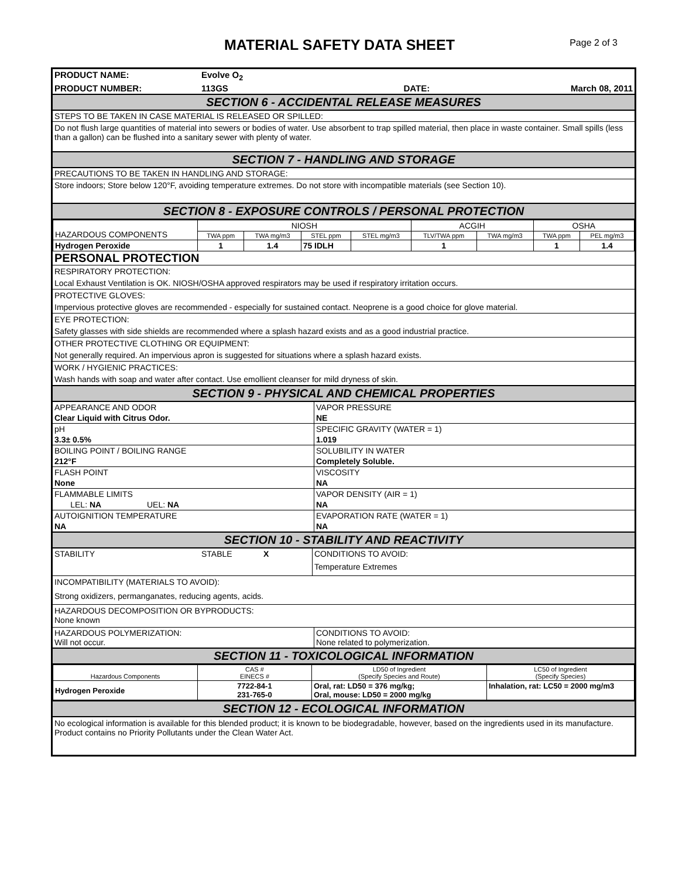MATERIAL SAFETY DATA SHEET
Page 2 of 3
| PRODUCT NAME: | Evolve O<sub>2</sub> | | |
| PRODUCT NUMBER: | 113GS | DATE: | March 08, 2011 |
SECTION 6 - ACCIDENTAL RELEASE MEASURES
STEPS TO BE TAKEN IN CASE MATERIAL IS RELEASED OR SPILLED:
Do not flush large quantities of material into sewers or bodies of water. Use absorbent to trap spilled material, then place in waste container. Small spills (less than a gallon) can be flushed into a sanitary sewer with plenty of water.
SECTION 7 - HANDLING AND STORAGE
PRECAUTIONS TO BE TAKEN IN HANDLING AND STORAGE:
Store indoors; Store below 120°F, avoiding temperature extremes. Do not store with incompatible materials (see Section 10).
SECTION 8 - EXPOSURE CONTROLS / PERSONAL PROTECTION
| HAZARDOUS COMPONENTS | NIOSH | | | | ACGIH | | OSHA | |
| | TWA ppm | TWA mg/m3 | STEL ppm | STEL mg/m3 | TLV/TWA ppm | TWA mg/m3 | TWA ppm | PEL mg/m3 |
| Hydrogen Peroxide | 1 | 1.4 | 75 IDLH | | 1 | | 1 | 1.4 |
PERSONAL PROTECTION
RESPIRATORY PROTECTION:
Local Exhaust Ventilation is OK. NIOSH/OSHA approved respirators may be used if respiratory irritation occurs.
PROTECTIVE GLOVES:
Impervious protective gloves are recommended - especially for sustained contact. Neoprene is a good choice for glove material.
EYE PROTECTION:
Safety glasses with side shields are recommended where a splash hazard exists and as a good industrial practice.
OTHER PROTECTIVE CLOTHING OR EQUIPMENT:
Not generally required. An impervious apron is suggested for situations where a splash hazard exists.
WORK / HYGIENIC PRACTICES:
Wash hands with soap and water after contact. Use emollient cleanser for mild dryness of skin.
SECTION 9 - PHYSICAL AND CHEMICAL PROPERTIES
| APPEARANCE AND ODOR | VAPOR PRESSURE |
| Clear Liquid with Citrus Odor. | NE |
| pH | SPECIFIC GRAVITY (WATER = 1) |
| 3.3± 0.5% | 1.019 |
| BOILING POINT / BOILING RANGE | SOLUBILITY IN WATER |
| 212°F | Completely Soluble. |
| FLASH POINT | VISCOSITY |
| None | NA |
| FLAMMABLE LIMITS | VAPOR DENSITY (AIR = 1) |
| LEL: NA UEL: NA | NA |
| AUTOIGNITION TEMPERATURE | EVAPORATION RATE (WATER = 1) |
| NA | NA |
SECTION 10 - STABILITY AND REACTIVITY
| STABILITY | STABLE | X | CONDITIONS TO AVOID: Temperature Extremes |
INCOMPATIBILITY (MATERIALS TO AVOID):
Strong oxidizers, permanganates, reducing agents, acids.
HAZARDOUS DECOMPOSITION OR BYPRODUCTS:
None known
| HAZARDOUS POLYMERIZATION: Will not occur. | CONDITIONS TO AVOID: None related to polymerization. |
SECTION 11 - TOXICOLOGICAL INFORMATION
| Hazardous Components | CAS # EINECS # | LD50 of Ingredient (Specify Species and Route) | LC50 of Ingredient (Specify Species) |
| Hydrogen Peroxide | 7722-84-1 231-765-0 | Oral, rat: LD50 = 376 mg/kg; Oral, mouse: LD50 = 2000 mg/kg | Inhalation, rat: LC50 = 2000 mg/m3 |
SECTION 12 - ECOLOGICAL INFORMATION
No ecological information is available for this blended product; it is known to be biodegradable, however, based on the ingredients used in its manufacture. Product contains no Priority Pollutants under the Clean Water Act.